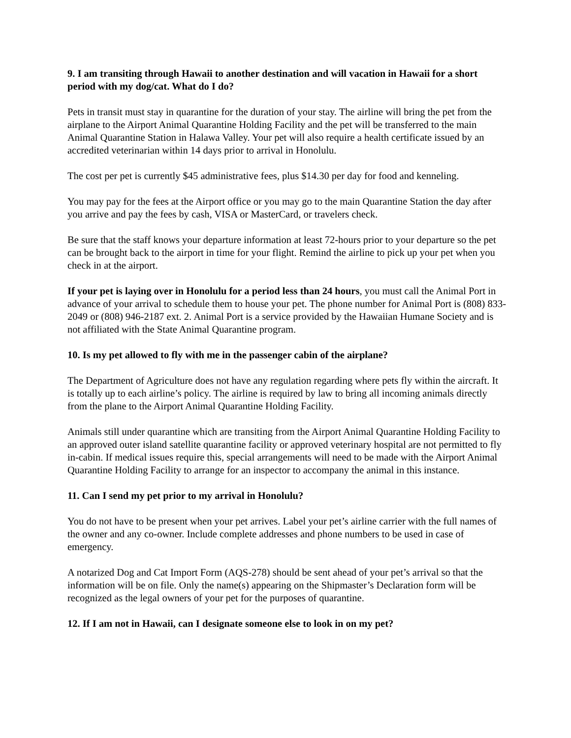9. I am transiting through Hawaii to another destination and will vacation in Hawaii for a short period with my dog/cat. What do I do?
Pets in transit must stay in quarantine for the duration of your stay. The airline will bring the pet from the airplane to the Airport Animal Quarantine Holding Facility and the pet will be transferred to the main Animal Quarantine Station in Halawa Valley. Your pet will also require a health certificate issued by an accredited veterinarian within 14 days prior to arrival in Honolulu.
The cost per pet is currently $45 administrative fees, plus $14.30 per day for food and kenneling.
You may pay for the fees at the Airport office or you may go to the main Quarantine Station the day after you arrive and pay the fees by cash, VISA or MasterCard, or travelers check.
Be sure that the staff knows your departure information at least 72-hours prior to your departure so the pet can be brought back to the airport in time for your flight. Remind the airline to pick up your pet when you check in at the airport.
If your pet is laying over in Honolulu for a period less than 24 hours, you must call the Animal Port in advance of your arrival to schedule them to house your pet. The phone number for Animal Port is (808) 833-2049 or (808) 946-2187 ext. 2. Animal Port is a service provided by the Hawaiian Humane Society and is not affiliated with the State Animal Quarantine program.
10. Is my pet allowed to fly with me in the passenger cabin of the airplane?
The Department of Agriculture does not have any regulation regarding where pets fly within the aircraft. It is totally up to each airline’s policy. The airline is required by law to bring all incoming animals directly from the plane to the Airport Animal Quarantine Holding Facility.
Animals still under quarantine which are transiting from the Airport Animal Quarantine Holding Facility to an approved outer island satellite quarantine facility or approved veterinary hospital are not permitted to fly in-cabin. If medical issues require this, special arrangements will need to be made with the Airport Animal Quarantine Holding Facility to arrange for an inspector to accompany the animal in this instance.
11. Can I send my pet prior to my arrival in Honolulu?
You do not have to be present when your pet arrives. Label your pet’s airline carrier with the full names of the owner and any co-owner. Include complete addresses and phone numbers to be used in case of emergency.
A notarized Dog and Cat Import Form (AQS-278) should be sent ahead of your pet’s arrival so that the information will be on file. Only the name(s) appearing on the Shipmaster’s Declaration form will be recognized as the legal owners of your pet for the purposes of quarantine.
12. If I am not in Hawaii, can I designate someone else to look in on my pet?